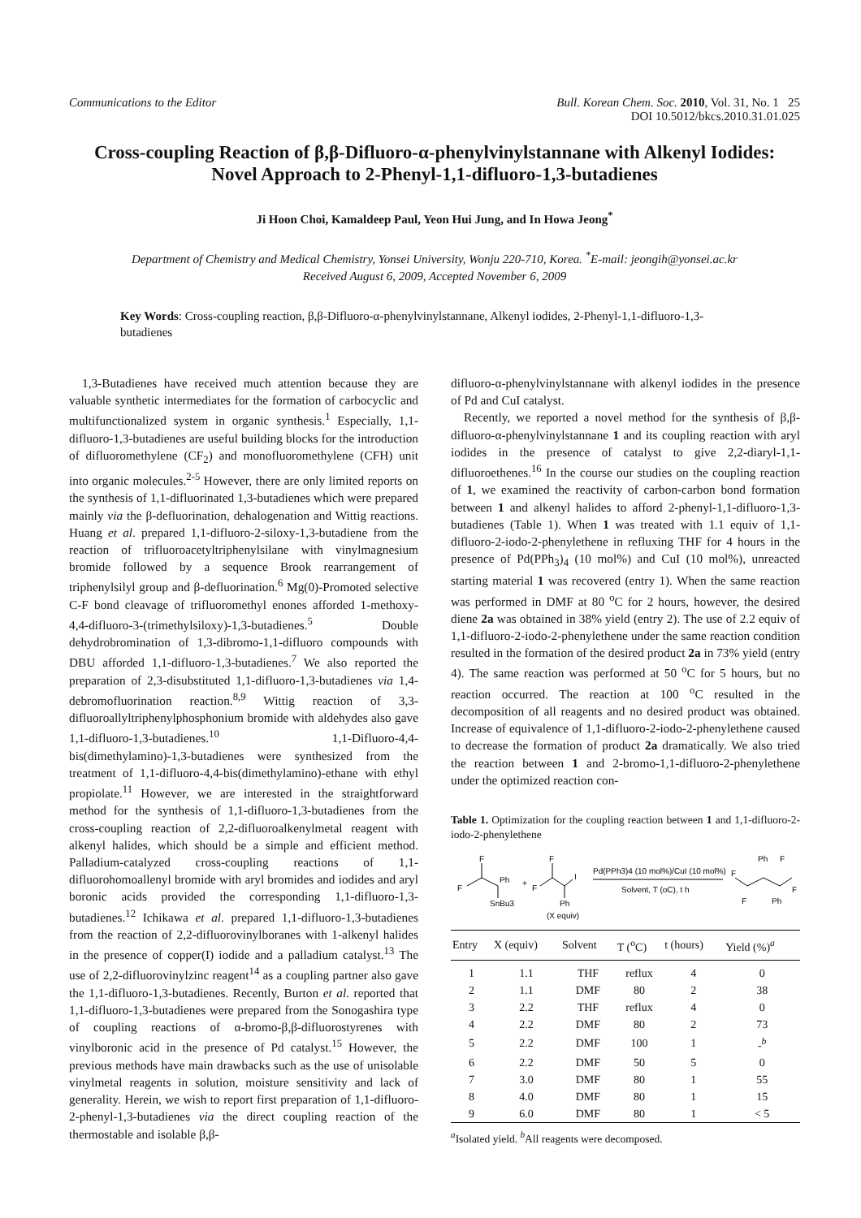Communications to the Editor Bull. Korean Chem. Soc. 2010, Vol. 31, No. 1 25
DOI 10.5012/bkcs.2010.31.01.025
Cross-coupling Reaction of β,β-Difluoro-α-phenylvinylstannane with Alkenyl Iodides: Novel Approach to 2-Phenyl-1,1-difluoro-1,3-butadienes
Ji Hoon Choi, Kamaldeep Paul, Yeon Hui Jung, and In Howa Jeong<sup>*</sup>
Department of Chemistry and Medical Chemistry, Yonsei University, Wonju 220-710, Korea. <sup>*</sup>E-mail: jeongih@yonsei.ac.kr
Received August 6, 2009, Accepted November 6, 2009
Key Words: Cross-coupling reaction, β,β-Difluoro-α-phenylvinylstannane, Alkenyl iodides, 2-Phenyl-1,1-difluoro-1,3-butadienes
1,3-Butadienes have received much attention because they are valuable synthetic intermediates for the formation of carbocyclic and multifunctionalized system in organic synthesis.<sup>1</sup> Especially, 1,1-difluoro-1,3-butadienes are useful building blocks for the introduction of difluoromethylene (CF<sub>2</sub>) and monofluoromethylene (CFH) unit into organic molecules.<sup>2-5</sup> However, there are only limited reports on the synthesis of 1,1-difluorinated 1,3-butadienes which were prepared mainly via the β-defluorination, dehalogenation and Wittig reactions. Huang et al. prepared 1,1-difluoro-2-siloxy-1,3-butadiene from the reaction of trifluoroacetyltriphenylsilane with vinylmagnesium bromide followed by a sequence Brook rearrangement of triphenylsilyl group and β-defluorination.<sup>6</sup> Mg(0)-Promoted selective C-F bond cleavage of trifluoromethyl enones afforded 1-methoxy-4,4-difluoro-3-(trimethylsiloxy)-1,3-butadienes.<sup>5</sup> Double dehydrobromination of 1,3-dibromo-1,1-difluoro compounds with DBU afforded 1,1-difluoro-1,3-butadienes.<sup>7</sup> We also reported the preparation of 2,3-disubstituted 1,1-difluoro-1,3-butadienes via 1,4-debromofluorination reaction.<sup>8,9</sup> Wittig reaction of 3,3-difluoroallyltriphenylphosphonium bromide with aldehydes also gave 1,1-difluoro-1,3-butadienes.<sup>10</sup> 1,1-Difluoro-4,4-bis(dimethylamino)-1,3-butadienes were synthesized from the treatment of 1,1-difluoro-4,4-bis(dimethylamino)-ethane with ethyl propiolate.<sup>11</sup> However, we are interested in the straightforward method for the synthesis of 1,1-difluoro-1,3-butadienes from the cross-coupling reaction of 2,2-difluoroalkenylmetal reagent with alkenyl halides, which should be a simple and efficient method. Palladium-catalyzed cross-coupling reactions of 1,1-difluorohomoallenyl bromide with aryl bromides and iodides and aryl boronic acids provided the corresponding 1,1-difluoro-1,3-butadienes.<sup>12</sup> Ichikawa et al. prepared 1,1-difluoro-1,3-butadienes from the reaction of 2,2-difluorovinylboranes with 1-alkenyl halides in the presence of copper(I) iodide and a palladium catalyst.<sup>13</sup> The use of 2,2-difluorovinylzinc reagent<sup>14</sup> as a coupling partner also gave the 1,1-difluoro-1,3-butadienes. Recently, Burton et al. reported that 1,1-difluoro-1,3-butadienes were prepared from the Sonogashira type of coupling reactions of α-bromo-β,β-difluorostyrenes with vinylboronic acid in the presence of Pd catalyst.<sup>15</sup> However, the previous methods have main drawbacks such as the use of unisolable vinylmetal reagents in solution, moisture sensitivity and lack of generality. Herein, we wish to report first preparation of 1,1-difluoro-2-phenyl-1,3-butadienes via the direct coupling reaction of the thermostable and isolable β,β-
difluoro-α-phenylvinylstannane with alkenyl iodides in the presence of Pd and CuI catalyst.
Recently, we reported a novel method for the synthesis of β,β-difluoro-α-phenylvinylstannane 1 and its coupling reaction with aryl iodides in the presence of catalyst to give 2,2-diaryl-1,1-difluoroethenes.<sup>16</sup> In the course our studies on the coupling reaction of 1, we examined the reactivity of carbon-carbon bond formation between 1 and alkenyl halides to afford 2-phenyl-1,1-difluoro-1,3-butadienes (Table 1). When 1 was treated with 1.1 equiv of 1,1-difluoro-2-iodo-2-phenylethene in refluxing THF for 4 hours in the presence of Pd(PPh<sub>3</sub>)<sub>4</sub> (10 mol%) and CuI (10 mol%), unreacted starting material 1 was recovered (entry 1). When the same reaction was performed in DMF at 80 <sup>o</sup>C for 2 hours, however, the desired diene 2a was obtained in 38% yield (entry 2). The use of 2.2 equiv of 1,1-difluoro-2-iodo-2-phenylethene under the same reaction condition resulted in the formation of the desired product 2a in 73% yield (entry 4). The same reaction was performed at 50 <sup>o</sup>C for 5 hours, but no reaction occurred. The reaction at 100 <sup>o</sup>C resulted in the decomposition of all reagents and no desired product was obtained. Increase of equivalence of 1,1-difluoro-2-iodo-2-phenylethene caused to decrease the formation of product 2a dramatically. We also tried the reaction between 1 and 2-bromo-1,1-difluoro-2-phenylethene under the optimized reaction con-
Table 1. Optimization for the coupling reaction between 1 and 1,1-difluoro-2-iodo-2-phenylethene
F
F
Ph
SnBu3
+
F
F
I
Ph
(X equiv)
Pd(PPh3)4 (10 mol%)/CuI (10 mol%)
Solvent, T (oC), t h
F
F
Ph
F
F
Ph
| Entry | X (equiv) | Solvent | T (<sup>o</sup>C) | t (hours) | Yield (%)<sup>a</sup> |
| --- | --- | --- | --- | --- | --- |
| 1 | 1.1 | THF | reflux | 4 | 0 |
| 2 | 1.1 | DMF | 80 | 2 | 38 |
| 3 | 2.2 | THF | reflux | 4 | 0 |
| 4 | 2.2 | DMF | 80 | 2 | 73 |
| 5 | 2.2 | DMF | 100 | 1 | -<sup>b</sup> |
| 6 | 2.2 | DMF | 50 | 5 | 0 |
| 7 | 3.0 | DMF | 80 | 1 | 55 |
| 8 | 4.0 | DMF | 80 | 1 | 15 |
| 9 | 6.0 | DMF | 80 | 1 | < 5 |
<sup>a</sup> Isolated yield. <sup>b</sup>All reagents were decomposed.